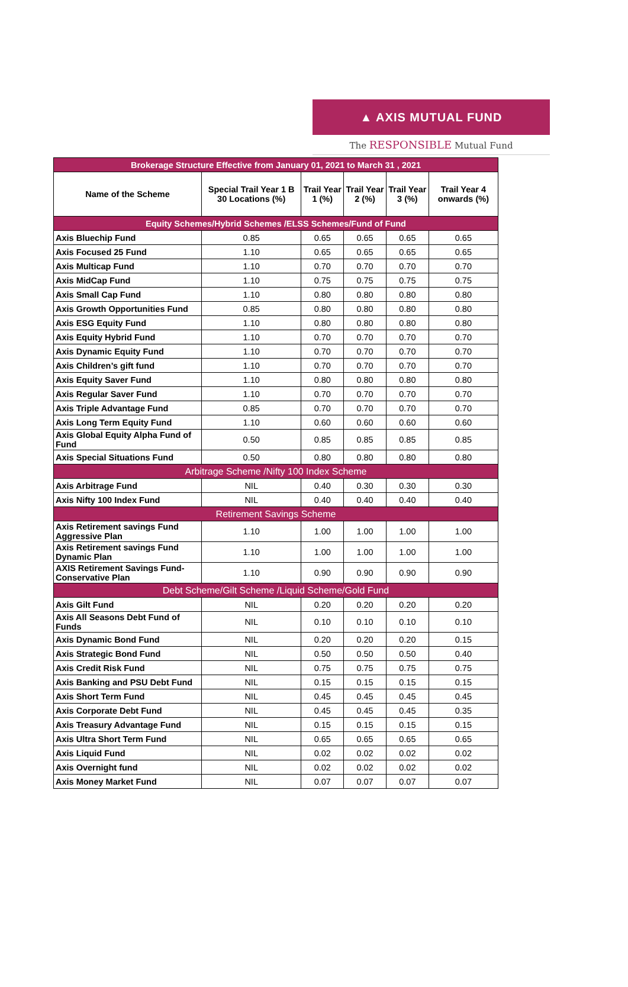▲ AXIS MUTUAL FUND
The RESPONSIBLE Mutual Fund
| Brokerage Structure Effective from January 01, 2021 to March 31 , 2021 | | | | | |
| Name of the Scheme | Special Trail Year 1 B 30 Locations (%) | Trail Year 1 (%) | Trail Year 2 (%) | Trail Year 3 (%) | Trail Year 4 onwards (%) |
| Equity Schemes/Hybrid Schemes /ELSS Schemes/Fund of Fund | | | | | |
| Axis Bluechip Fund | 0.85 | 0.65 | 0.65 | 0.65 | 0.65 |
| Axis Focused 25 Fund | 1.10 | 0.65 | 0.65 | 0.65 | 0.65 |
| Axis Multicap Fund | 1.10 | 0.70 | 0.70 | 0.70 | 0.70 |
| Axis MidCap Fund | 1.10 | 0.75 | 0.75 | 0.75 | 0.75 |
| Axis Small Cap Fund | 1.10 | 0.80 | 0.80 | 0.80 | 0.80 |
| Axis Growth Opportunities Fund | 0.85 | 0.80 | 0.80 | 0.80 | 0.80 |
| Axis ESG Equity Fund | 1.10 | 0.80 | 0.80 | 0.80 | 0.80 |
| Axis Equity Hybrid Fund | 1.10 | 0.70 | 0.70 | 0.70 | 0.70 |
| Axis Dynamic Equity Fund | 1.10 | 0.70 | 0.70 | 0.70 | 0.70 |
| Axis Children’s gift fund | 1.10 | 0.70 | 0.70 | 0.70 | 0.70 |
| Axis Equity Saver Fund | 1.10 | 0.80 | 0.80 | 0.80 | 0.80 |
| Axis Regular Saver Fund | 1.10 | 0.70 | 0.70 | 0.70 | 0.70 |
| Axis Triple Advantage Fund | 0.85 | 0.70 | 0.70 | 0.70 | 0.70 |
| Axis Long Term Equity Fund | 1.10 | 0.60 | 0.60 | 0.60 | 0.60 |
| Axis Global Equity Alpha Fund of Fund | 0.50 | 0.85 | 0.85 | 0.85 | 0.85 |
| Axis Special Situations Fund | 0.50 | 0.80 | 0.80 | 0.80 | 0.80 |
| Arbitrage Scheme /Nifty 100 Index Scheme | | | | | |
| Axis Arbitrage Fund | NIL | 0.40 | 0.30 | 0.30 | 0.30 |
| Axis Nifty 100 Index Fund | NIL | 0.40 | 0.40 | 0.40 | 0.40 |
| Retirement Savings Scheme | | | | | |
| Axis Retirement savings Fund Aggressive Plan | 1.10 | 1.00 | 1.00 | 1.00 | 1.00 |
| Axis Retirement savings Fund Dynamic Plan | 1.10 | 1.00 | 1.00 | 1.00 | 1.00 |
| AXIS Retirement Savings Fund-Conservative Plan | 1.10 | 0.90 | 0.90 | 0.90 | 0.90 |
| Debt Scheme/Gilt Scheme /Liquid Scheme/Gold Fund | | | | | |
| Axis Gilt Fund | NIL | 0.20 | 0.20 | 0.20 | 0.20 |
| Axis All Seasons Debt Fund of Funds | NIL | 0.10 | 0.10 | 0.10 | 0.10 |
| Axis Dynamic Bond Fund | NIL | 0.20 | 0.20 | 0.20 | 0.15 |
| Axis Strategic Bond Fund | NIL | 0.50 | 0.50 | 0.50 | 0.40 |
| Axis Credit Risk Fund | NIL | 0.75 | 0.75 | 0.75 | 0.75 |
| Axis Banking and PSU Debt Fund | NIL | 0.15 | 0.15 | 0.15 | 0.15 |
| Axis Short Term Fund | NIL | 0.45 | 0.45 | 0.45 | 0.45 |
| Axis Corporate Debt Fund | NIL | 0.45 | 0.45 | 0.45 | 0.35 |
| Axis Treasury Advantage Fund | NIL | 0.15 | 0.15 | 0.15 | 0.15 |
| Axis Ultra Short Term Fund | NIL | 0.65 | 0.65 | 0.65 | 0.65 |
| Axis Liquid Fund | NIL | 0.02 | 0.02 | 0.02 | 0.02 |
| Axis Overnight fund | NIL | 0.02 | 0.02 | 0.02 | 0.02 |
| Axis Money Market Fund | NIL | 0.07 | 0.07 | 0.07 | 0.07 |